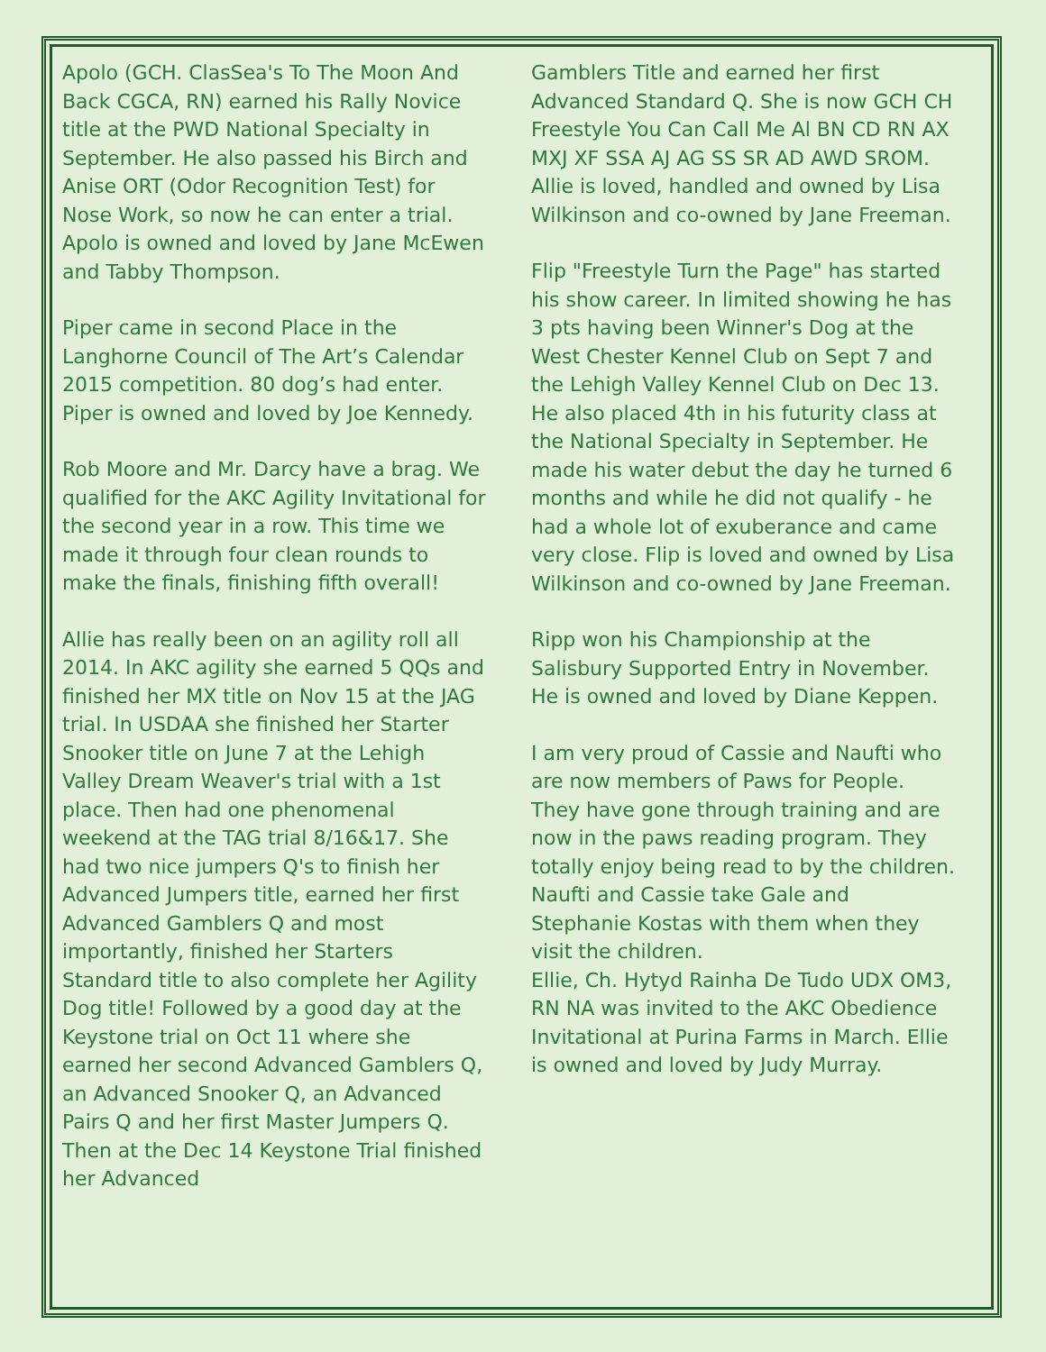Apolo (GCH. ClasSea's To The Moon And Back CGCA, RN) earned his Rally Novice title at the PWD National Specialty in September. He also passed his Birch and Anise ORT (Odor Recognition Test) for Nose Work, so now he can enter a trial. Apolo is owned and loved by Jane McEwen and Tabby Thompson.
Piper came in second Place in the Langhorne Council of The Art’s Calendar 2015 competition. 80 dog’s had enter. Piper is owned and loved by Joe Kennedy.
Rob Moore and Mr. Darcy have a brag. We qualified for the AKC Agility Invitational for the second year in a row. This time we made it through four clean rounds to make the finals, finishing fifth overall!
Allie has really been on an agility roll all 2014. In AKC agility she earned 5 QQs and finished her MX title on Nov 15 at the JAG trial. In USDAA she finished her Starter Snooker title on June 7 at the Lehigh Valley Dream Weaver's trial with a 1st place. Then had one phenomenal weekend at the TAG trial 8/16&17. She had two nice jumpers Q's to finish her Advanced Jumpers title, earned her first Advanced Gamblers Q and most importantly, finished her Starters Standard title to also complete her Agility Dog title! Followed by a good day at the Keystone trial on Oct 11 where she earned her second Advanced Gamblers Q, an Advanced Snooker Q, an Advanced Pairs Q and her first Master Jumpers Q. Then at the Dec 14 Keystone Trial finished her Advanced
Gamblers Title and earned her first Advanced Standard Q. She is now GCH CH Freestyle You Can Call Me Al BN CD RN AX MXJ XF SSA AJ AG SS SR AD AWD SROM. Allie is loved, handled and owned by Lisa Wilkinson and co-owned by Jane Freeman.
Flip "Freestyle Turn the Page" has started his show career. In limited showing he has 3 pts having been Winner's Dog at the West Chester Kennel Club on Sept 7 and the Lehigh Valley Kennel Club on Dec 13. He also placed 4th in his futurity class at the National Specialty in September. He made his water debut the day he turned 6 months and while he did not qualify - he had a whole lot of exuberance and came very close. Flip is loved and owned by Lisa Wilkinson and co-owned by Jane Freeman.
Ripp won his Championship at the Salisbury Supported Entry in November. He is owned and loved by Diane Keppen.
I am very proud of Cassie and Naufti who are now members of Paws for People. They have gone through training and are now in the paws reading program. They totally enjoy being read to by the children. Naufti and Cassie take Gale and Stephanie Kostas with them when they visit the children.
Ellie, Ch. Hytyd Rainha De Tudo UDX OM3, RN NA was invited to the AKC Obedience Invitational at Purina Farms in March. Ellie is owned and loved by Judy Murray.